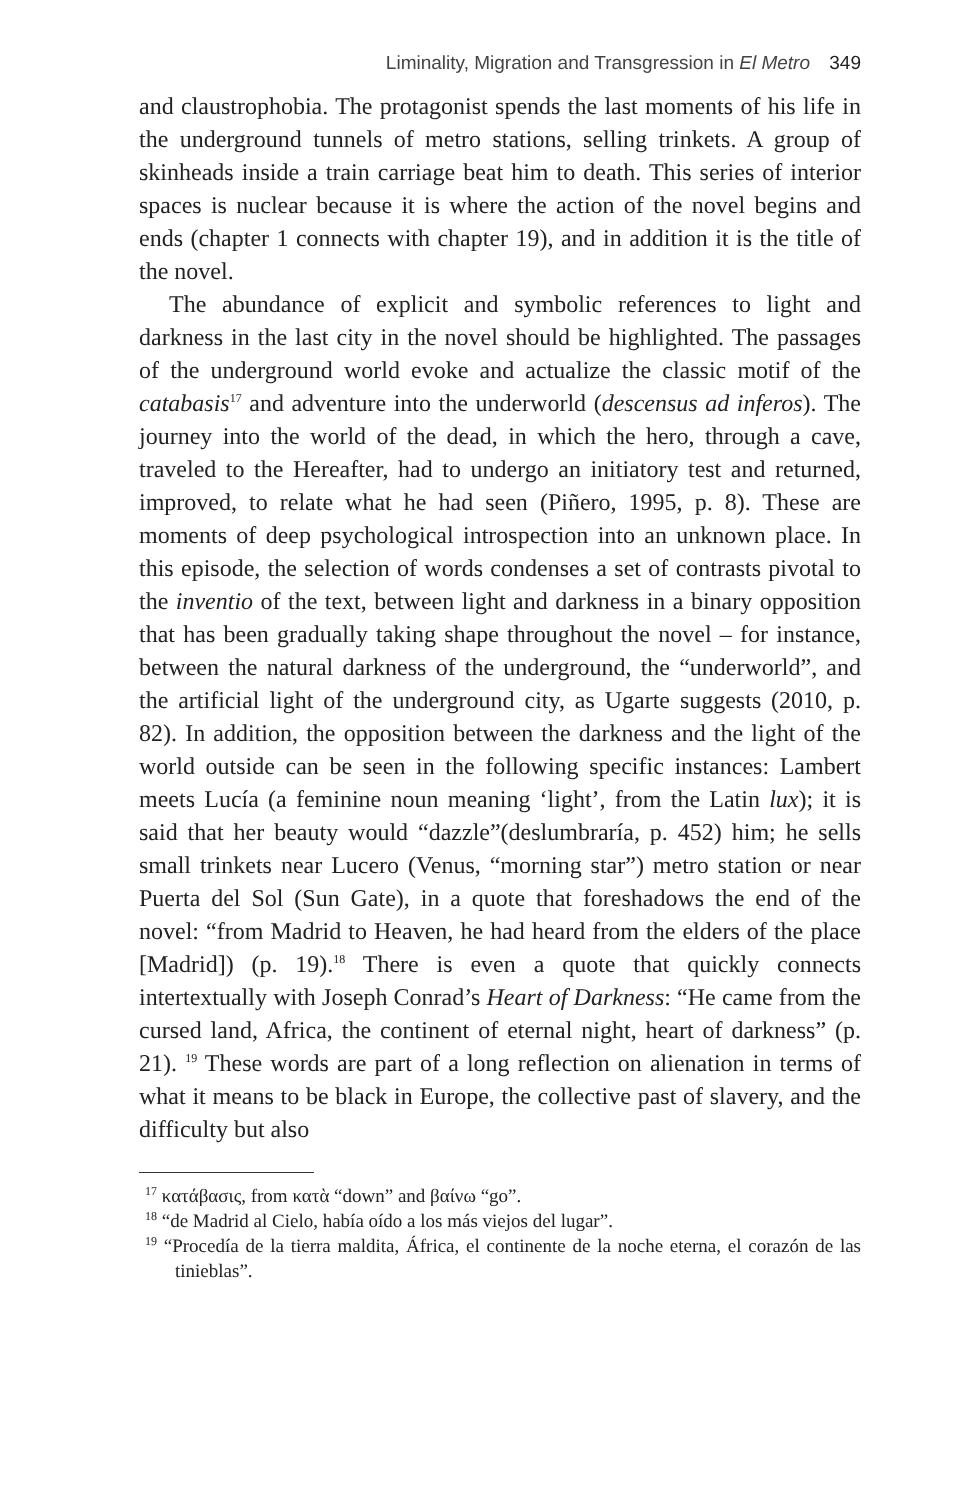Liminality, Migration and Transgression in El Metro 349
and claustrophobia. The protagonist spends the last moments of his life in the underground tunnels of metro stations, selling trinkets. A group of skinheads inside a train carriage beat him to death. This series of interior spaces is nuclear because it is where the action of the novel begins and ends (chapter 1 connects with chapter 19), and in addition it is the title of the novel.
The abundance of explicit and symbolic references to light and darkness in the last city in the novel should be highlighted. The passages of the underground world evoke and actualize the classic motif of the catabasis<sup>17</sup> and adventure into the underworld (descensus ad inferos). The journey into the world of the dead, in which the hero, through a cave, traveled to the Hereafter, had to undergo an initiatory test and returned, improved, to relate what he had seen (Piñero, 1995, p. 8). These are moments of deep psychological introspection into an unknown place. In this episode, the selection of words condenses a set of contrasts pivotal to the inventio of the text, between light and darkness in a binary opposition that has been gradually taking shape throughout the novel – for instance, between the natural darkness of the underground, the “underworld”, and the artificial light of the underground city, as Ugarte suggests (2010, p. 82). In addition, the opposition between the darkness and the light of the world outside can be seen in the following specific instances: Lambert meets Lucía (a feminine noun meaning ‘light’, from the Latin lux); it is said that her beauty would “dazzle”(deslumbraría, p. 452) him; he sells small trinkets near Lucero (Venus, “morning star”) metro station or near Puerta del Sol (Sun Gate), in a quote that foreshadows the end of the novel: “from Madrid to Heaven, he had heard from the elders of the place [Madrid]) (p. 19).<sup>18</sup> There is even a quote that quickly connects intertextually with Joseph Conrad’s Heart of Darkness: “He came from the cursed land, Africa, the continent of eternal night, heart of darkness” (p. 21). <sup>19</sup> These words are part of a long reflection on alienation in terms of what it means to be black in Europe, the collective past of slavery, and the difficulty but also
<sup>17</sup> κατάβασις, from κατὰ “down” and βαίνω “go”.
<sup>18</sup> “de Madrid al Cielo, había oído a los más viejos del lugar”.
<sup>19</sup> “Procedía de la tierra maldita, África, el continente de la noche eterna, el corazón de las tinieblas”.